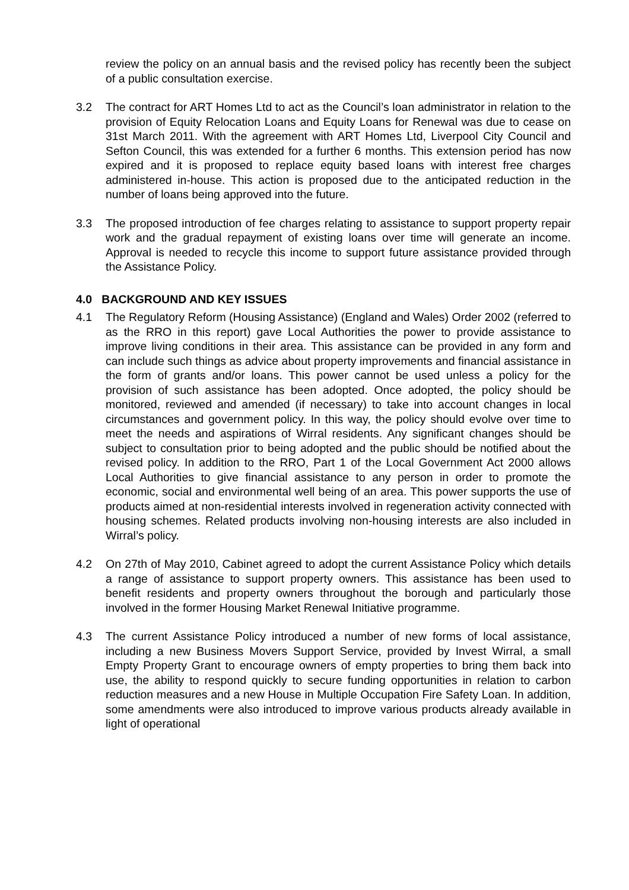review the policy on an annual basis and the revised policy has recently been the subject of a public consultation exercise.
3.2 The contract for ART Homes Ltd to act as the Council’s loan administrator in relation to the provision of Equity Relocation Loans and Equity Loans for Renewal was due to cease on 31st March 2011. With the agreement with ART Homes Ltd, Liverpool City Council and Sefton Council, this was extended for a further 6 months. This extension period has now expired and it is proposed to replace equity based loans with interest free charges administered in-house. This action is proposed due to the anticipated reduction in the number of loans being approved into the future.
3.3 The proposed introduction of fee charges relating to assistance to support property repair work and the gradual repayment of existing loans over time will generate an income. Approval is needed to recycle this income to support future assistance provided through the Assistance Policy.
4.0 BACKGROUND AND KEY ISSUES
4.1 The Regulatory Reform (Housing Assistance) (England and Wales) Order 2002 (referred to as the RRO in this report) gave Local Authorities the power to provide assistance to improve living conditions in their area. This assistance can be provided in any form and can include such things as advice about property improvements and financial assistance in the form of grants and/or loans. This power cannot be used unless a policy for the provision of such assistance has been adopted. Once adopted, the policy should be monitored, reviewed and amended (if necessary) to take into account changes in local circumstances and government policy. In this way, the policy should evolve over time to meet the needs and aspirations of Wirral residents. Any significant changes should be subject to consultation prior to being adopted and the public should be notified about the revised policy. In addition to the RRO, Part 1 of the Local Government Act 2000 allows Local Authorities to give financial assistance to any person in order to promote the economic, social and environmental well being of an area. This power supports the use of products aimed at non-residential interests involved in regeneration activity connected with housing schemes. Related products involving non-housing interests are also included in Wirral’s policy.
4.2 On 27th of May 2010, Cabinet agreed to adopt the current Assistance Policy which details a range of assistance to support property owners. This assistance has been used to benefit residents and property owners throughout the borough and particularly those involved in the former Housing Market Renewal Initiative programme.
4.3 The current Assistance Policy introduced a number of new forms of local assistance, including a new Business Movers Support Service, provided by Invest Wirral, a small Empty Property Grant to encourage owners of empty properties to bring them back into use, the ability to respond quickly to secure funding opportunities in relation to carbon reduction measures and a new House in Multiple Occupation Fire Safety Loan. In addition, some amendments were also introduced to improve various products already available in light of operational